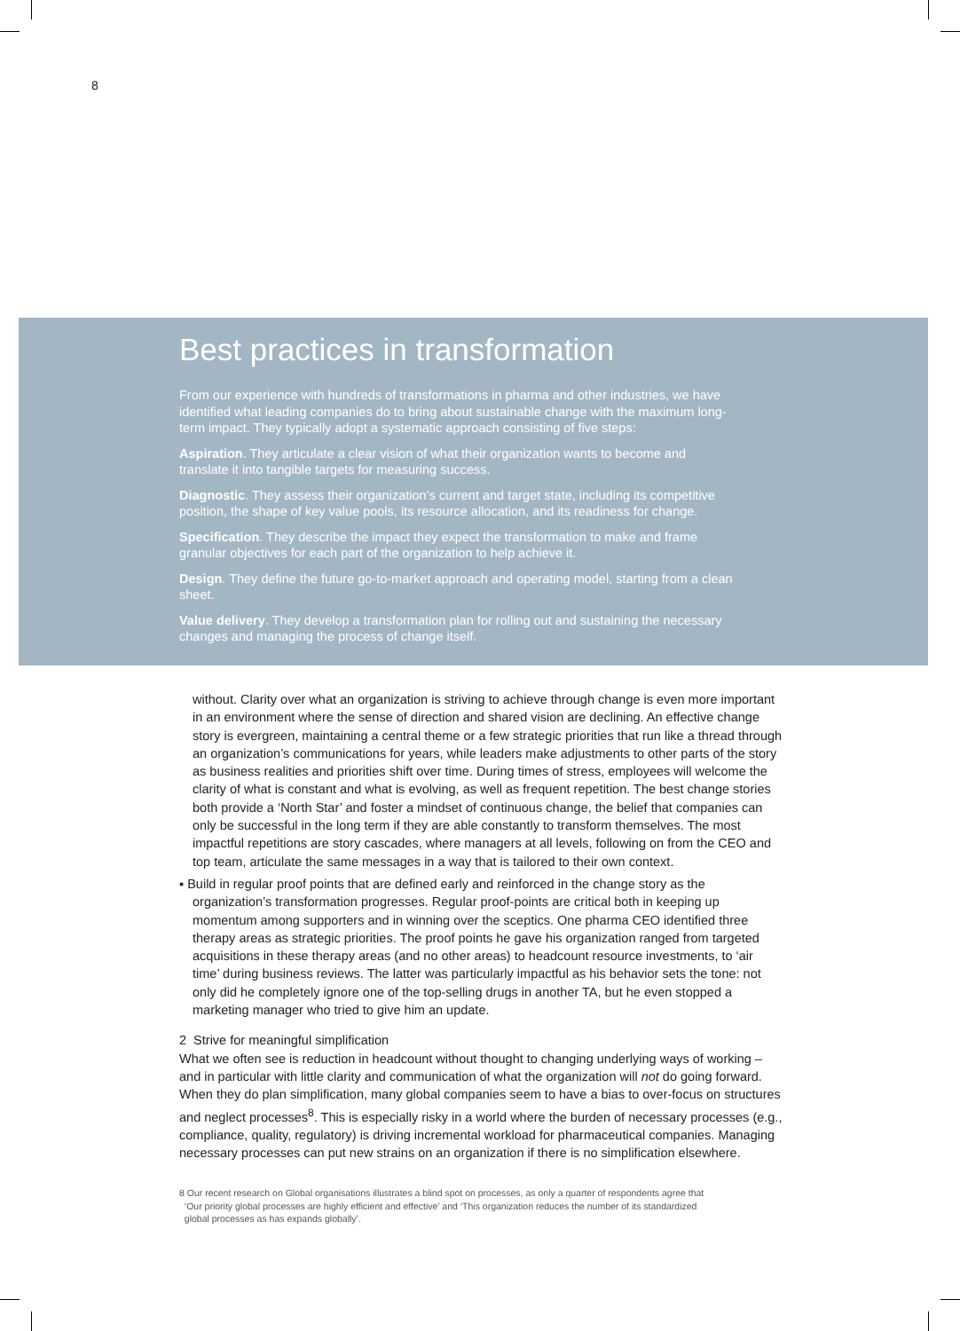8
Best practices in transformation
From our experience with hundreds of transformations in pharma and other industries, we have identified what leading companies do to bring about sustainable change with the maximum long-term impact. They typically adopt a systematic approach consisting of five steps:
Aspiration. They articulate a clear vision of what their organization wants to become and translate it into tangible targets for measuring success.
Diagnostic. They assess their organization’s current and target state, including its competitive position, the shape of key value pools, its resource allocation, and its readiness for change.
Specification. They describe the impact they expect the transformation to make and frame granular objectives for each part of the organization to help achieve it.
Design. They define the future go-to-market approach and operating model, starting from a clean sheet.
Value delivery. They develop a transformation plan for rolling out and sustaining the necessary changes and managing the process of change itself.
without. Clarity over what an organization is striving to achieve through change is even more important in an environment where the sense of direction and shared vision are declining. An effective change story is evergreen, maintaining a central theme or a few strategic priorities that run like a thread through an organization’s communications for years, while leaders make adjustments to other parts of the story as business realities and priorities shift over time. During times of stress, employees will welcome the clarity of what is constant and what is evolving, as well as frequent repetition. The best change stories both provide a ‘North Star’ and foster a mindset of continuous change, the belief that companies can only be successful in the long term if they are able constantly to transform themselves. The most impactful repetitions are story cascades, where managers at all levels, following on from the CEO and top team, articulate the same messages in a way that is tailored to their own context.
▪ Build in regular proof points that are defined early and reinforced in the change story as the organization’s transformation progresses. Regular proof-points are critical both in keeping up momentum among supporters and in winning over the sceptics. One pharma CEO identified three therapy areas as strategic priorities. The proof points he gave his organization ranged from targeted acquisitions in these therapy areas (and no other areas) to headcount resource investments, to ‘air time’ during business reviews. The latter was particularly impactful as his behavior sets the tone: not only did he completely ignore one of the top-selling drugs in another TA, but he even stopped a marketing manager who tried to give him an update.
2 Strive for meaningful simplification
What we often see is reduction in headcount without thought to changing underlying ways of working – and in particular with little clarity and communication of what the organization will not do going forward. When they do plan simplification, many global companies seem to have a bias to over-focus on structures and neglect processes<sup>8</sup>. This is especially risky in a world where the burden of necessary processes (e.g., compliance, quality, regulatory) is driving incremental workload for pharmaceutical companies. Managing necessary processes can put new strains on an organization if there is no simplification elsewhere.
8 Our recent research on Global organisations illustrates a blind spot on processes, as only a quarter of respondents agree that
‘Our priority global processes are highly efficient and effective’ and ‘This organization reduces the number of its standardized
global processes as has expands globally’.